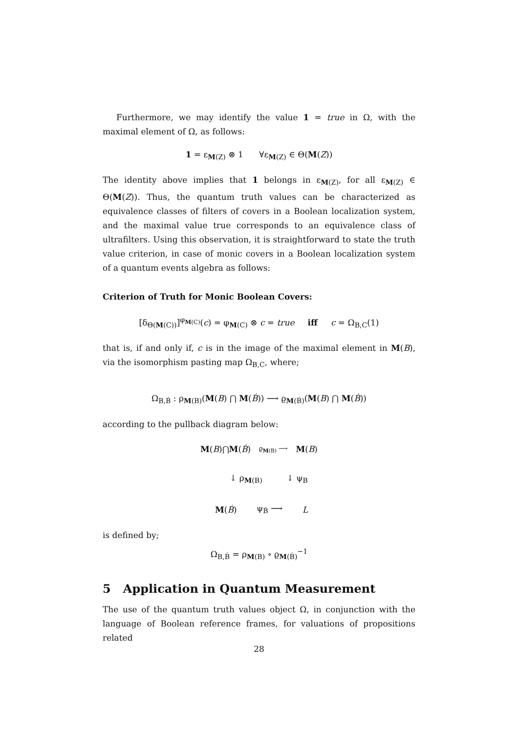Furthermore, we may identify the value 1 = true in Ω, with the maximal element of Ω, as follows:
1 = ε<sub>M(Z)</sub> ⊗ 1 ∀ε<sub>M(Z)</sub> ∈ Θ(M(Z))
The identity above implies that 1 belongs in ε<sub>M(Z)</sub>, for all ε<sub>M(Z)</sub> ∈ Θ(M(Z)). Thus, the quantum truth values can be characterized as equivalence classes of filters of covers in a Boolean localization system, and the maximal value true corresponds to an equivalence class of ultrafilters. Using this observation, it is straightforward to state the truth value criterion, in case of monic covers in a Boolean localization system of a quantum events algebra as follows:
Criterion of Truth for Monic Boolean Covers:
[δ<sub>Θ(M(C))</sub>]<sup>φ<sub>M(C)</sub></sup>(c) = φ<sub>M(C)</sub> ⊗ c = true iff c = Ω<sub>B,C</sub>(1)
that is, if and only if, c is in the image of the maximal element in M(B), via the isomorphism pasting map Ω<sub>B,C</sub>, where;
Ω<sub>B,B́</sub> : ρ<sub>M(B)</sub>(M(B) ⋂ M(B́)) ⟶ ϱ<sub>M(B́)</sub>(M(B) ⋂ M(B́))
according to the pullback diagram below:
M(B)⋂M(B́) ϱ<sub>M(B)</sub> ⟶ M(B)
↓ ρ<sub>M(B)</sub> ↓ ψ<sub>B</sub>
M(B́) ψ<sub>B́</sub> ⟶ L
is defined by;
Ω<sub>B,B́</sub> = ρ<sub>M(B)</sub> ∘ ϱ<sub>M(B́)</sub><sup>−1</sup>
5 Application in Quantum Measurement
The use of the quantum truth values object Ω, in conjunction with the language of Boolean reference frames, for valuations of propositions related
28